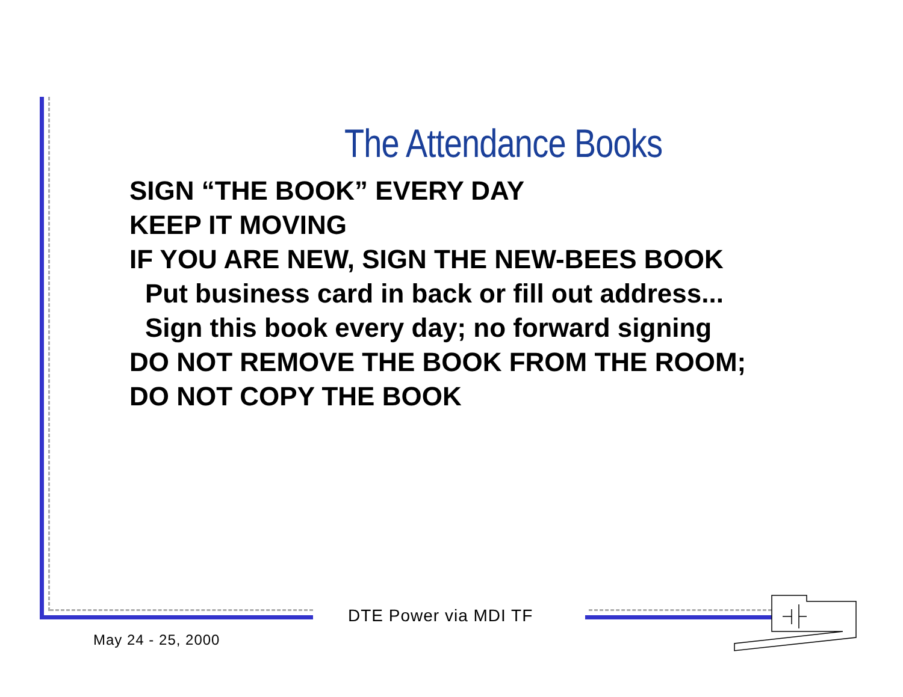The Attendance Books
SIGN “THE BOOK” EVERY DAY
KEEP IT MOVING
IF YOU ARE NEW, SIGN THE NEW-BEES BOOK
Put business card in back or fill out address...
Sign this book every day; no forward signing
DO NOT REMOVE THE BOOK FROM THE ROOM;
DO NOT COPY THE BOOK
DTE Power via MDI TF
May 24 - 25, 2000